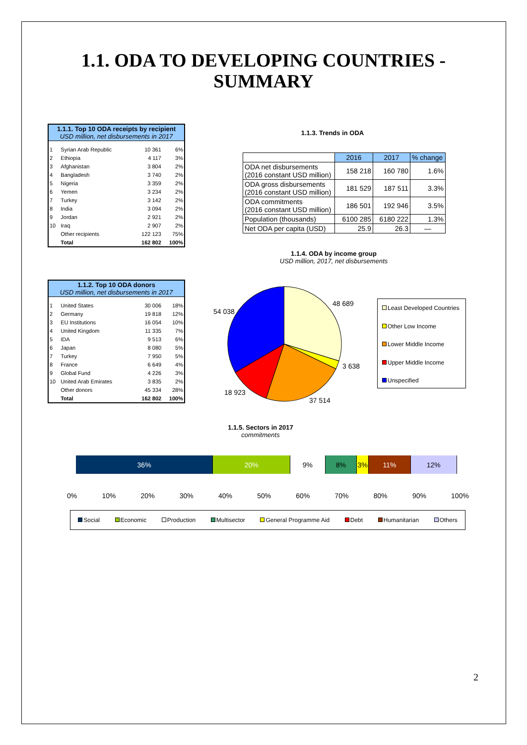1.1. ODA TO DEVELOPING COUNTRIES -
SUMMARY
1.1.1. Top 10 ODA receipts by recipient
USD million, net disbursements in 2017
| 1 | Syrian Arab Republic | 10 361 | 6% |
| 2 | Ethiopia | 4 117 | 3% |
| 3 | Afghanistan | 3 804 | 2% |
| 4 | Bangladesh | 3 740 | 2% |
| 5 | Nigeria | 3 359 | 2% |
| 6 | Yemen | 3 234 | 2% |
| 7 | Turkey | 3 142 | 2% |
| 8 | India | 3 094 | 2% |
| 9 | Jordan | 2 921 | 2% |
| 10 | Iraq | 2 907 | 2% |
| | Other recipients | 122 123 | 75% |
| | Total | 162 802 | 100% |
1.1.2. Top 10 ODA donors
USD million, net disbursements in 2017
| 1 | United States | 30 006 | 18% |
| 2 | Germany | 19 818 | 12% |
| 3 | EU Institutions | 16 054 | 10% |
| 4 | United Kingdom | 11 335 | 7% |
| 5 | IDA | 9 513 | 6% |
| 6 | Japan | 8 080 | 5% |
| 7 | Turkey | 7 950 | 5% |
| 8 | France | 6 649 | 4% |
| 9 | Global Fund | 4 226 | 3% |
| 10 | United Arab Emirates | 3 835 | 2% |
| | Other donors | 45 334 | 28% |
| | Total | 162 802 | 100% |
1.1.3. Trends in ODA
| | 2016 | 2017 | % change |
| --- | --- | --- | --- |
| ODA net disbursements (2016 constant USD million) | 158 218 | 160 780 | 1.6% |
| ODA gross disbursements (2016 constant USD million) | 181 529 | 187 511 | 3.3% |
| ODA commitments (2016 constant USD million) | 186 501 | 192 946 | 3.5% |
| Population (thousands) | 6100 285 | 6180 222 | 1.3% |
| Net ODA per capita (USD) | 25.9 | 26.3 | — |
1.1.4. ODA by income group
USD million, 2017, net disbursements
48 689
54 038
3 638
18 923
37 514
Least Developed Countries
Other Low Income
Lower Middle Income
Upper Middle Income
Unspecified
1.1.5. Sectors in 2017
commitments
36% 20% 9% 8% 3% 11% 12%
0% 10% 20% 30% 40% 50% 60% 70% 80% 90% 100%
Social Economic Production Multisector General Programme Aid Debt Humanitarian Others
2